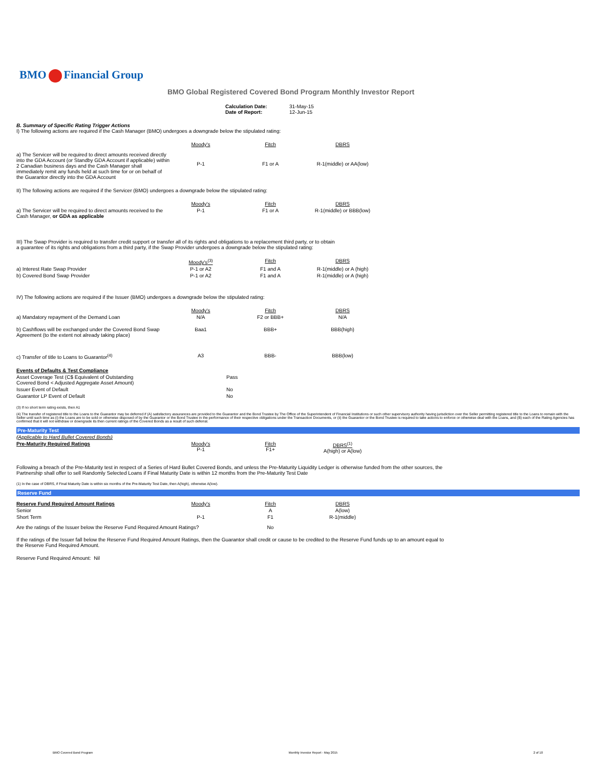BMO Financial Group
BMO Global Registered Covered Bond Program Monthly Investor Report
| Calculation Date: Date of Report: | 31-May-15 12-Jun-15 |
B. Summary of Specific Rating Trigger Actions
I) The following actions are required if the Cash Manager (BMO) undergoes a downgrade below the stipulated rating:
| | Moody's | Fitch | DBRS |
| --- | --- | --- | --- |
| a) The Servicer will be required to direct amounts received directly into the GDA Account (or Standby GDA Account if applicable) within 2 Canadian business days and the Cash Manager shall immediately remit any funds held at such time for or on behalf of the Guarantor directly into the GDA Account | P-1 | F1 or A | R-1(middle) or AA(low) |
II) The following actions are required if the Servicer (BMO) undergoes a downgrade below the stipulated rating:
| | Moody's | Fitch | DBRS |
| --- | --- | --- | --- |
| a) The Servicer will be required to direct amounts received to the Cash Manager, or GDA as applicable | P-1 | F1 or A | R-1(middle) or BBB(low) |
III) The Swap Provider is required to transfer credit support or transfer all of its rights and obligations to a replacement third party, or to obtain
a guarantee of its rights and obligations from a third party, if the Swap Provider undergoes a downgrade below the stipulated rating:
| | Moody's<sup>(3)</sup> | Fitch | DBRS |
| --- | --- | --- | --- |
| a) Interest Rate Swap Provider | P-1 or A2 | F1 and A | R-1(middle) or A (high) |
| b) Covered Bond Swap Provider | P-1 or A2 | F1 and A | R-1(middle) or A (high) |
IV) The following actions are required if the Issuer (BMO) undergoes a downgrade below the stipulated rating:
| | Moody's | Fitch | DBRS |
| --- | --- | --- | --- |
| a) Mandatory repayment of the Demand Loan | N/A | F2 or BBB+ | N/A |
| b) Cashflows will be exchanged under the Covered Bond Swap Agreement (to the extent not already taking place) | Baa1 | BBB+ | BBB(high) |
| c) Transfer of title to Loans to Guarantor<sup>(4)</sup> | A3 | BBB- | BBB(low) |
| Events of Defaults & Test Compliance | |
| Asset Coverage Test (C$ Equivalent of Outstanding Covered Bond < Adjusted Aggregate Asset Amount) | Pass |
| Issuer Event of Default | No |
| Guarantor LP Event of Default | No |
(3) If no short term rating exists, then A1
(4) The transfer of registered title to the Loans to the Guarantor may be deferred if (A) satisfactory assurances are provided to the Guarantor and the Bond Trustee by The Office of the Superintendent of Financial Institutions or such other supervisory authority having jurisdiction over the Seller permitting registered title to the Loans to remain with the Seller until such time as (i) the Loans are to be sold or otherwise disposed of by the Guarantor or the Bond Trustee in the performance of their respective obligations under the Transaction Documents, or (ii) the Guarantor or the Bond Trustee is required to take actions to enforce or otherwise deal with the Loans, and (B) each of the Rating Agencies has confirmed that it will not withdraw or downgrade its then current ratings of the Covered Bonds as a result of such deferral.
Pre-Maturity Test
| (Applicable to Hard Bullet Covered Bonds) | | | |
| Pre-Maturity Required Ratings | Moody's P-1 | Fitch F1+ | DBRS<sup>(1)</sup> A(high) or A(low) |
Following a breach of the Pre-Maturity test in respect of a Series of Hard Bullet Covered Bonds, and unless the Pre-Maturity Liquidity Ledger is otherwise funded from the other sources, the
Partnership shall offer to sell Randomly Selected Loans if Final Maturity Date is within 12 months from the Pre-Maturity Test Date
(1) In the case of DBRS, if Final Maturity Date is within six months of the Pre-Maturity Test Date, then A(high), otherwise A(low).
Reserve Fund
| Reserve Fund Required Amount Ratings | Moody's | Fitch | DBRS |
| Senior | | A | A(low) |
| Short Term | P-1 | F1 | R-1(middle) |
| Are the ratings of the Issuer below the Reserve Fund Required Amount Ratings? | | No | |
If the ratings of the Issuer fall below the Reserve Fund Required Amount Ratings, then the Guarantor shall credit or cause to be credited to the Reserve Fund funds up to an amount equal to
the Reserve Fund Required Amount.
Reserve Fund Required Amount: Nil
BMO Covered Bond Program Monthly Investor Report - May 2015 2 of 10